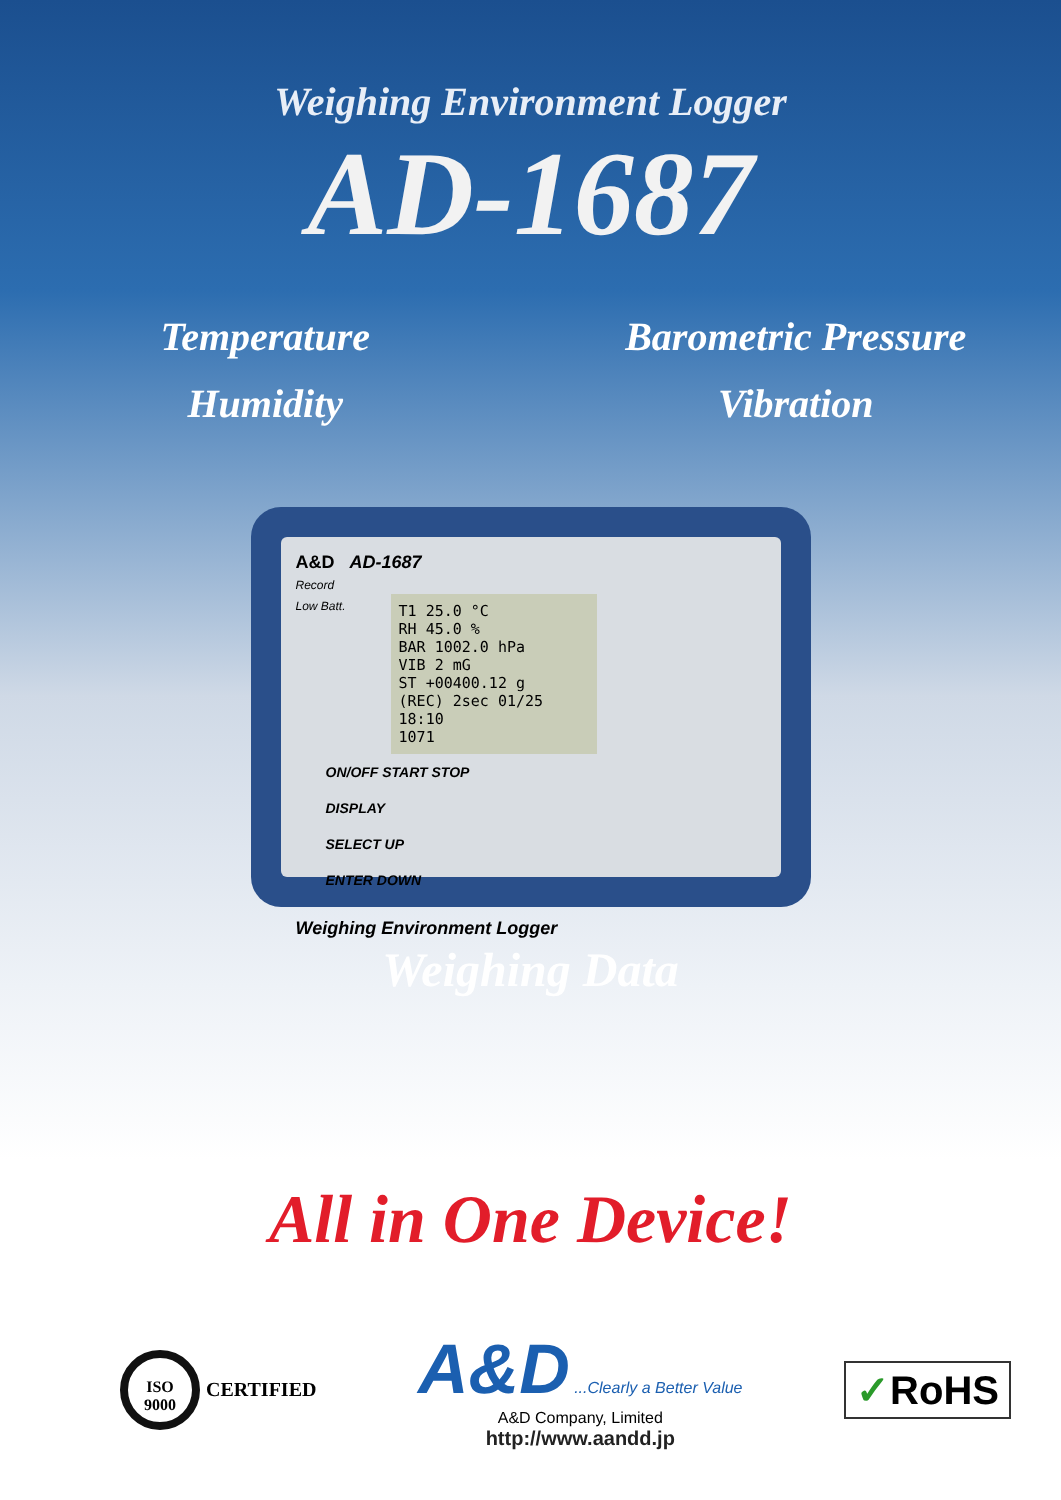Weighing Environment Logger
AD-1687
Temperature
Barometric Pressure
Humidity
Vibration
A&D AD-1687
Record
Low Batt.
T1 25.0 °C
RH 45.0 %
BAR 1002.0 hPa
VIB 2 mG
ST +00400.12 g
(REC) 2sec 01/25 18:10
1071
ON/OFF START STOP
DISPLAY
SELECT UP
ENTER DOWN
Weighing Environment Logger
Weighing Data
All in One Device!
ISO
9000
CERTIFIED
A&D ...Clearly a Better Value
A&D Company, Limited
http://www.aandd.jp
✓RoHS